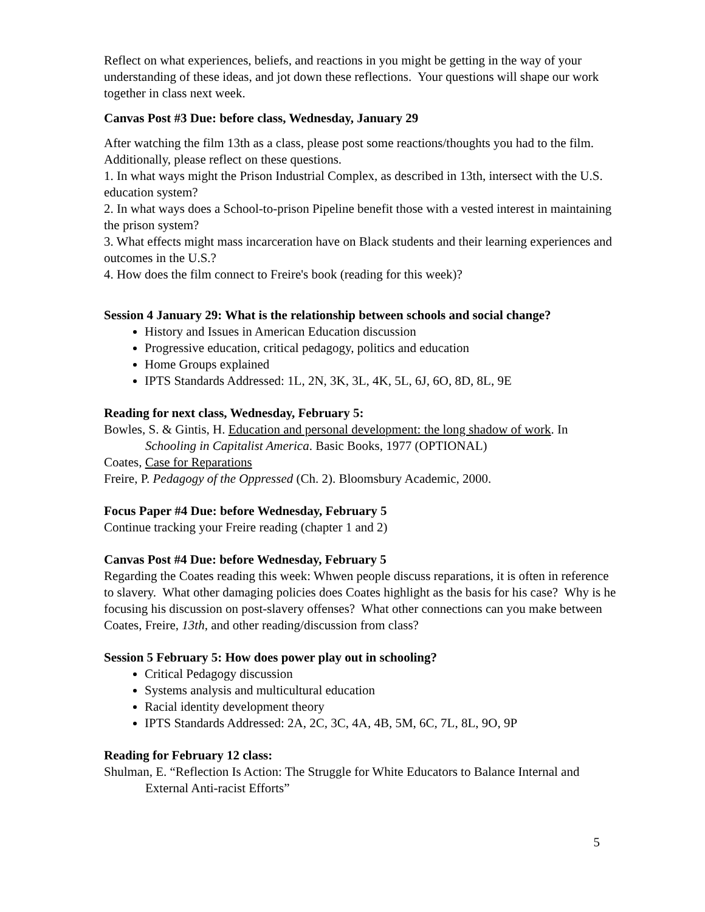Reflect on what experiences, beliefs, and reactions in you might be getting in the way of your understanding of these ideas, and jot down these reflections. Your questions will shape our work together in class next week.
Canvas Post #3 Due: before class, Wednesday, January 29
After watching the film 13th as a class, please post some reactions/thoughts you had to the film. Additionally, please reflect on these questions.
1. In what ways might the Prison Industrial Complex, as described in 13th, intersect with the U.S. education system?
2. In what ways does a School-to-prison Pipeline benefit those with a vested interest in maintaining the prison system?
3. What effects might mass incarceration have on Black students and their learning experiences and outcomes in the U.S.?
4. How does the film connect to Freire's book (reading for this week)?
Session 4 January 29: What is the relationship between schools and social change?
History and Issues in American Education discussion
Progressive education, critical pedagogy, politics and education
Home Groups explained
IPTS Standards Addressed: 1L, 2N, 3K, 3L, 4K, 5L, 6J, 6O, 8D, 8L, 9E
Reading for next class, Wednesday, February 5:
Bowles, S. & Gintis, H. Education and personal development: the long shadow of work. In Schooling in Capitalist America. Basic Books, 1977 (OPTIONAL)
Coates, Case for Reparations
Freire, P. Pedagogy of the Oppressed (Ch. 2). Bloomsbury Academic, 2000.
Focus Paper #4 Due: before Wednesday, February 5
Continue tracking your Freire reading (chapter 1 and 2)
Canvas Post #4 Due: before Wednesday, February 5
Regarding the Coates reading this week: Whwen people discuss reparations, it is often in reference to slavery. What other damaging policies does Coates highlight as the basis for his case? Why is he focusing his discussion on post-slavery offenses? What other connections can you make between Coates, Freire, 13th, and other reading/discussion from class?
Session 5 February 5: How does power play out in schooling?
Critical Pedagogy discussion
Systems analysis and multicultural education
Racial identity development theory
IPTS Standards Addressed: 2A, 2C, 3C, 4A, 4B, 5M, 6C, 7L, 8L, 9O, 9P
Reading for February 12 class:
Shulman, E. “Reflection Is Action: The Struggle for White Educators to Balance Internal and External Anti-racist Efforts”
5